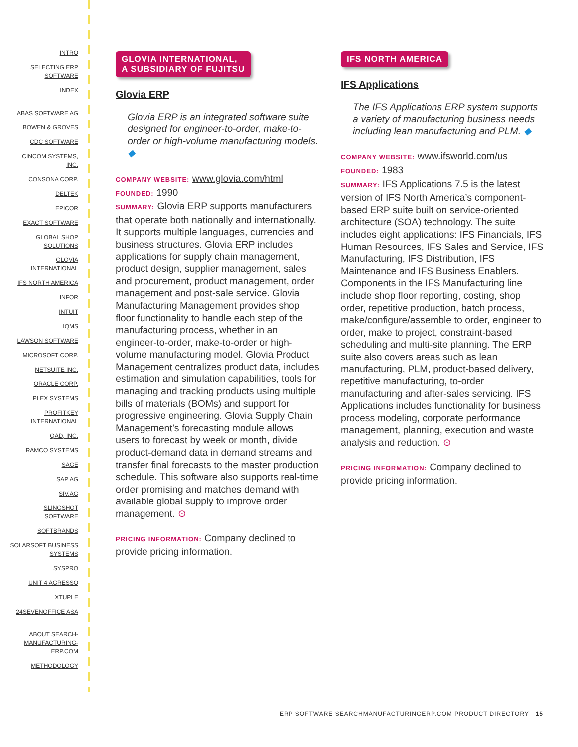INTRO
SELECTING ERP SOFTWARE
INDEX
ABAS SOFTWARE AG
BOWEN & GROVES
CDC SOFTWARE
CINCOM SYSTEMS, INC.
CONSONA CORP.
DELTEK
EPICOR
EXACT SOFTWARE
GLOBAL SHOP SOLUTIONS
GLOVIA INTERNATIONAL
IFS NORTH AMERICA
INFOR
INTUIT
IQMS
LAWSON SOFTWARE
MICROSOFT CORP.
NETSUITE INC.
ORACLE CORP.
PLEX SYSTEMS
PROFITKEY INTERNATIONAL
QAD, INC.
RAMCO SYSTEMS
SAGE
SAP AG
SIV.AG
SLINGSHOT SOFTWARE
SOFTBRANDS
SOLARSOFT BUSINESS SYSTEMS
SYSPRO
UNIT 4 AGRESSO
XTUPLE
24SEVENOFFICE ASA
ABOUT SEARCH-MANUFACTURING-ERP.COM
METHODOLOGY
GLOVIA INTERNATIONAL,
A SUBSIDIARY OF FUJITSU
Glovia ERP
Glovia ERP is an integrated software suite designed for engineer-to-order, make-to-order or high-volume manufacturing models. ◆
COMPANY WEBSITE: www.glovia.com/html
FOUNDED: 1990
SUMMARY: Glovia ERP supports manufacturers that operate both nationally and internationally. It supports multiple languages, currencies and business structures. Glovia ERP includes applications for supply chain management, product design, supplier management, sales and procurement, product management, order management and post-sale service. Glovia Manufacturing Management provides shop floor functionality to handle each step of the manufacturing process, whether in an engineer-to-order, make-to-order or high-volume manufacturing model. Glovia Product Management centralizes product data, includes estimation and simulation capabilities, tools for managing and tracking products using multiple bills of materials (BOMs) and support for progressive engineering. Glovia Supply Chain Management’s forecasting module allows users to forecast by week or month, divide product-demand data in demand streams and transfer final forecasts to the master production schedule. This software also supports real-time order promising and matches demand with available global supply to improve order management. ⊙
PRICING INFORMATION: Company declined to provide pricing information.
IFS NORTH AMERICA
IFS Applications
The IFS Applications ERP system supports a variety of manufacturing business needs including lean manufacturing and PLM. ◆
COMPANY WEBSITE: www.ifsworld.com/us
FOUNDED: 1983
SUMMARY: IFS Applications 7.5 is the latest version of IFS North America’s component-based ERP suite built on service-oriented architecture (SOA) technology. The suite includes eight applications: IFS Financials, IFS Human Resources, IFS Sales and Service, IFS Manufacturing, IFS Distribution, IFS Maintenance and IFS Business Enablers. Components in the IFS Manufacturing line include shop floor reporting, costing, shop order, repetitive production, batch process, make/configure/assemble to order, engineer to order, make to project, constraint-based scheduling and multi-site planning. The ERP suite also covers areas such as lean manufacturing, PLM, product-based delivery, repetitive manufacturing, to-order manufacturing and after-sales servicing. IFS Applications includes functionality for business process modeling, corporate performance management, planning, execution and waste analysis and reduction. ⊙
PRICING INFORMATION: Company declined to provide pricing information.
ERP SOFTWARE SEARCHMANUFACTURINGERP.COM PRODUCT DIRECTORY 15